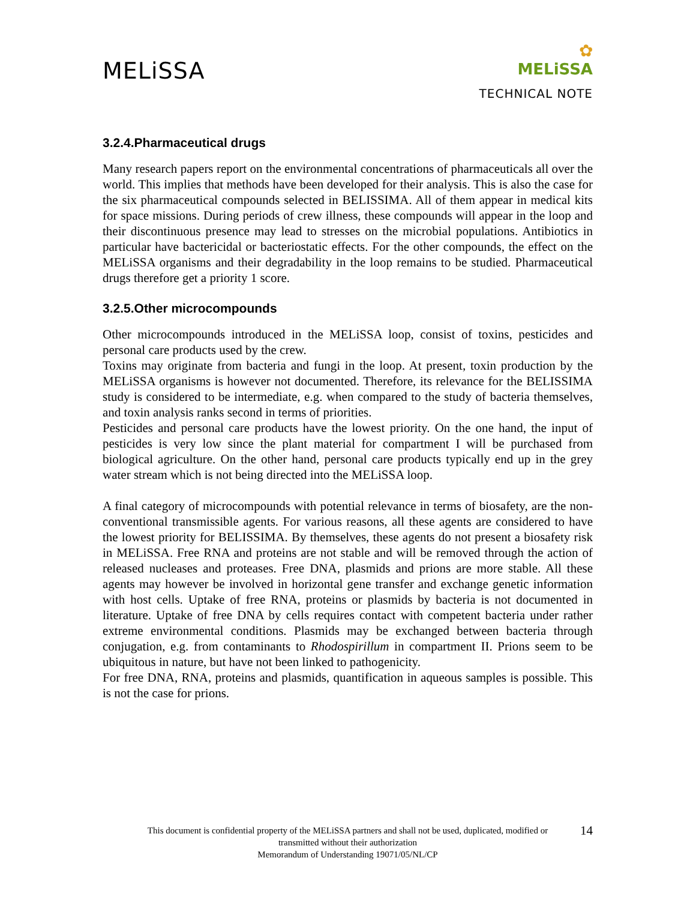MELiSSA
✿
MELiSSA
TECHNICAL NOTE
3.2.4.Pharmaceutical drugs
Many research papers report on the environmental concentrations of pharmaceuticals all over the world. This implies that methods have been developed for their analysis. This is also the case for the six pharmaceutical compounds selected in BELISSIMA. All of them appear in medical kits for space missions. During periods of crew illness, these compounds will appear in the loop and their discontinuous presence may lead to stresses on the microbial populations. Antibiotics in particular have bactericidal or bacteriostatic effects. For the other compounds, the effect on the MELiSSA organisms and their degradability in the loop remains to be studied. Pharmaceutical drugs therefore get a priority 1 score.
3.2.5.Other microcompounds
Other microcompounds introduced in the MELiSSA loop, consist of toxins, pesticides and personal care products used by the crew.
Toxins may originate from bacteria and fungi in the loop. At present, toxin production by the MELiSSA organisms is however not documented. Therefore, its relevance for the BELISSIMA study is considered to be intermediate, e.g. when compared to the study of bacteria themselves, and toxin analysis ranks second in terms of priorities.
Pesticides and personal care products have the lowest priority. On the one hand, the input of pesticides is very low since the plant material for compartment I will be purchased from biological agriculture. On the other hand, personal care products typically end up in the grey water stream which is not being directed into the MELiSSA loop.
A final category of microcompounds with potential relevance in terms of biosafety, are the non-conventional transmissible agents. For various reasons, all these agents are considered to have the lowest priority for BELISSIMA. By themselves, these agents do not present a biosafety risk in MELiSSA. Free RNA and proteins are not stable and will be removed through the action of released nucleases and proteases. Free DNA, plasmids and prions are more stable. All these agents may however be involved in horizontal gene transfer and exchange genetic information with host cells. Uptake of free RNA, proteins or plasmids by bacteria is not documented in literature. Uptake of free DNA by cells requires contact with competent bacteria under rather extreme environmental conditions. Plasmids may be exchanged between bacteria through conjugation, e.g. from contaminants to Rhodospirillum in compartment II. Prions seem to be ubiquitous in nature, but have not been linked to pathogenicity.
For free DNA, RNA, proteins and plasmids, quantification in aqueous samples is possible. This is not the case for prions.
14 This document is confidential property of the MELiSSA partners and shall not be used, duplicated, modified or
transmitted without their authorization
Memorandum of Understanding 19071/05/NL/CP